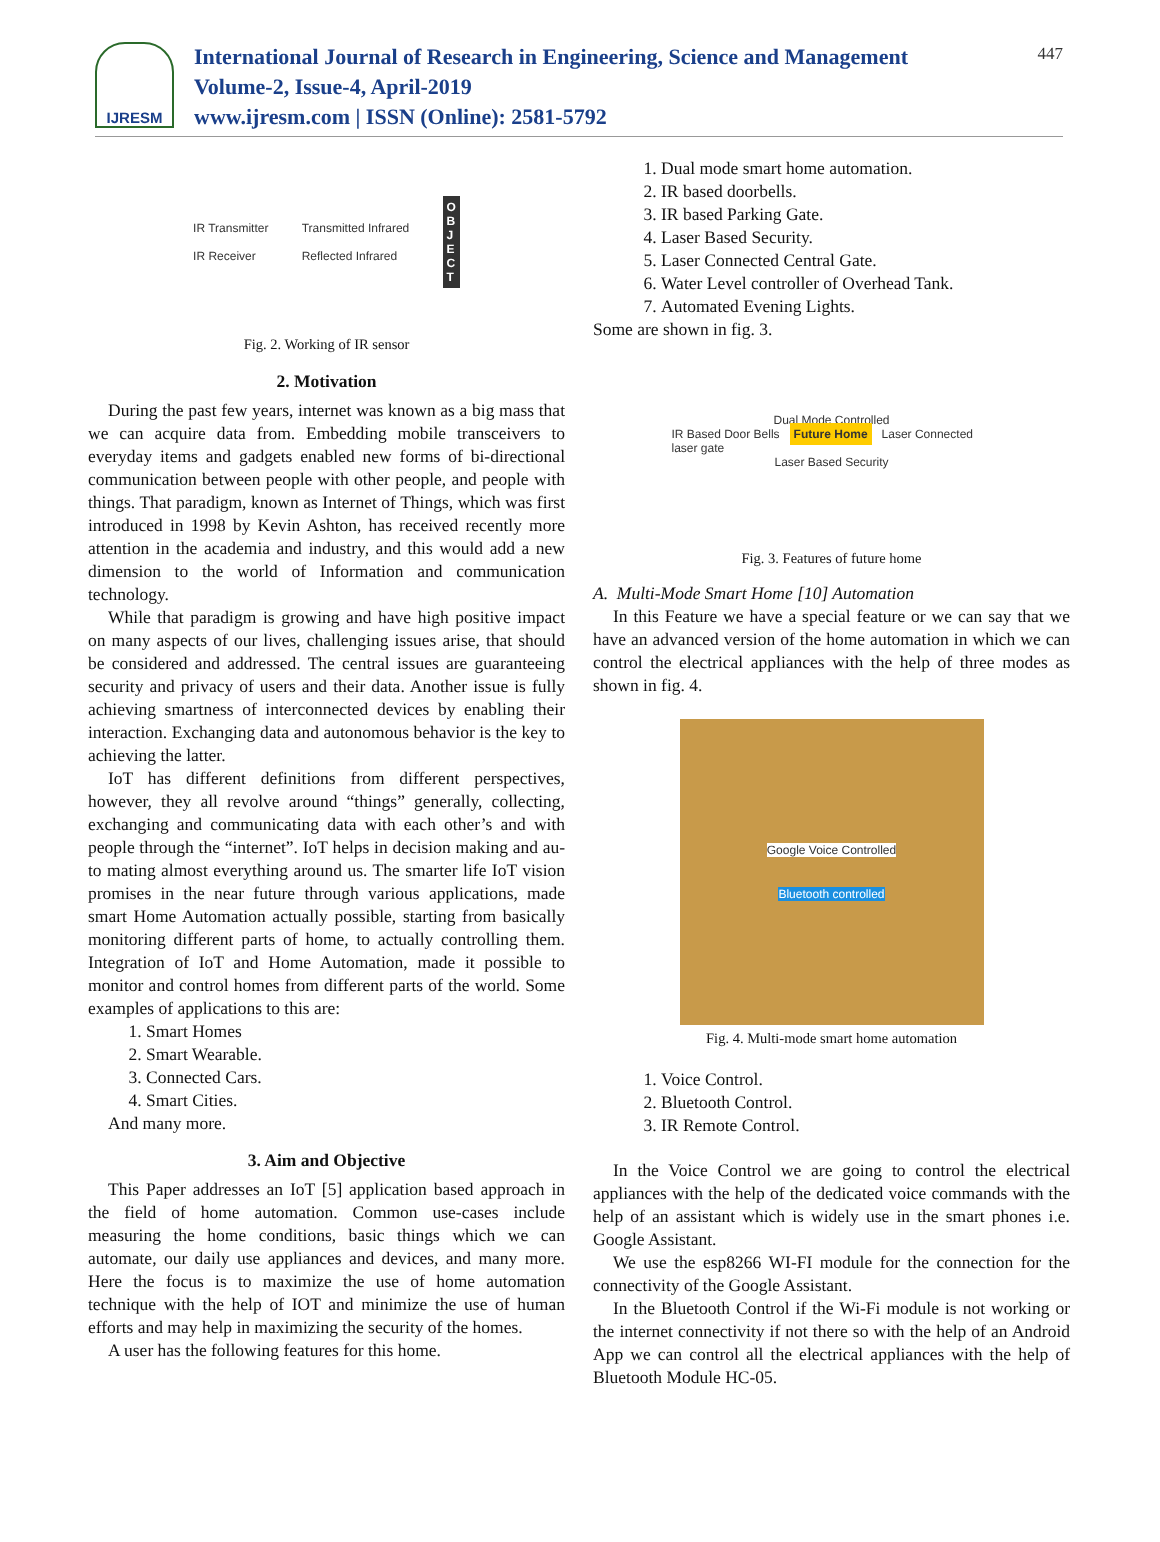IJRESM
International Journal of Research in Engineering, Science and Management
Volume-2, Issue-4, April-2019
www.ijresm.com | ISSN (Online): 2581-5792
447
IR Transmitter
IR Receiver Transmitted Infrared
Reflected Infrared O
B
J
E
C
T
Fig. 2. Working of IR sensor
2. Motivation
During the past few years, internet was known as a big mass that we can acquire data from. Embedding mobile transceivers to everyday items and gadgets enabled new forms of bi-directional communication between people with other people, and people with things. That paradigm, known as Internet of Things, which was first introduced in 1998 by Kevin Ashton, has received recently more attention in the academia and industry, and this would add a new dimension to the world of Information and communication technology.
While that paradigm is growing and have high positive impact on many aspects of our lives, challenging issues arise, that should be considered and addressed. The central issues are guaranteeing security and privacy of users and their data. Another issue is fully achieving smartness of interconnected devices by enabling their interaction. Exchanging data and autonomous behavior is the key to achieving the latter.
IoT has different definitions from different perspectives, however, they all revolve around “things” generally, collecting, exchanging and communicating data with each other’s and with people through the “internet”. IoT helps in decision making and au- to mating almost everything around us. The smarter life IoT vision promises in the near future through various applications, made smart Home Automation actually possible, starting from basically monitoring different parts of home, to actually controlling them. Integration of IoT and Home Automation, made it possible to monitor and control homes from different parts of the world. Some examples of applications to this are:
1. Smart Homes
2. Smart Wearable.
3. Connected Cars.
4. Smart Cities.
And many more.
3. Aim and Objective
This Paper addresses an IoT [5] application based approach in the field of home automation. Common use-cases include measuring the home conditions, basic things which we can automate, our daily use appliances and devices, and many more. Here the focus is to maximize the use of home automation technique with the help of IOT and minimize the use of human efforts and may help in maximizing the security of the homes.
A user has the following features for this home.
1. Dual mode smart home automation.
2. IR based doorbells.
3. IR based Parking Gate.
4. Laser Based Security.
5. Laser Connected Central Gate.
6. Water Level controller of Overhead Tank.
7. Automated Evening Lights.
Some are shown in fig. 3.
Dual Mode Controlled
IR Based Door Bells Future Home Laser Connected laser gate
Laser Based Security
Fig. 3. Features of future home
A. Multi-Mode Smart Home [10] Automation
In this Feature we have a special feature or we can say that we have an advanced version of the home automation in which we can control the electrical appliances with the help of three modes as shown in fig. 4.
Google Voice Controlled
Bluetooth controlled
Fig. 4. Multi-mode smart home automation
1. Voice Control.
2. Bluetooth Control.
3. IR Remote Control.
In the Voice Control we are going to control the electrical appliances with the help of the dedicated voice commands with the help of an assistant which is widely use in the smart phones i.e. Google Assistant.
We use the esp8266 WI-FI module for the connection for the connectivity of the Google Assistant.
In the Bluetooth Control if the Wi-Fi module is not working or the internet connectivity if not there so with the help of an Android App we can control all the electrical appliances with the help of Bluetooth Module HC-05.